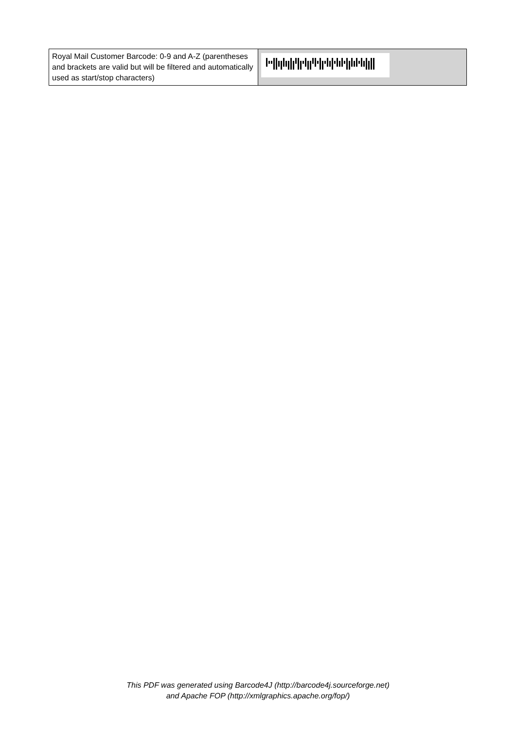| Royal Mail Customer Barcode: 0-9 and A-Z (parentheses and brackets are valid but will be filtered and automatically used as start/stop characters) | |
This PDF was generated using Barcode4J (http://barcode4j.sourceforge.net)
and Apache FOP (http://xmlgraphics.apache.org/fop/)